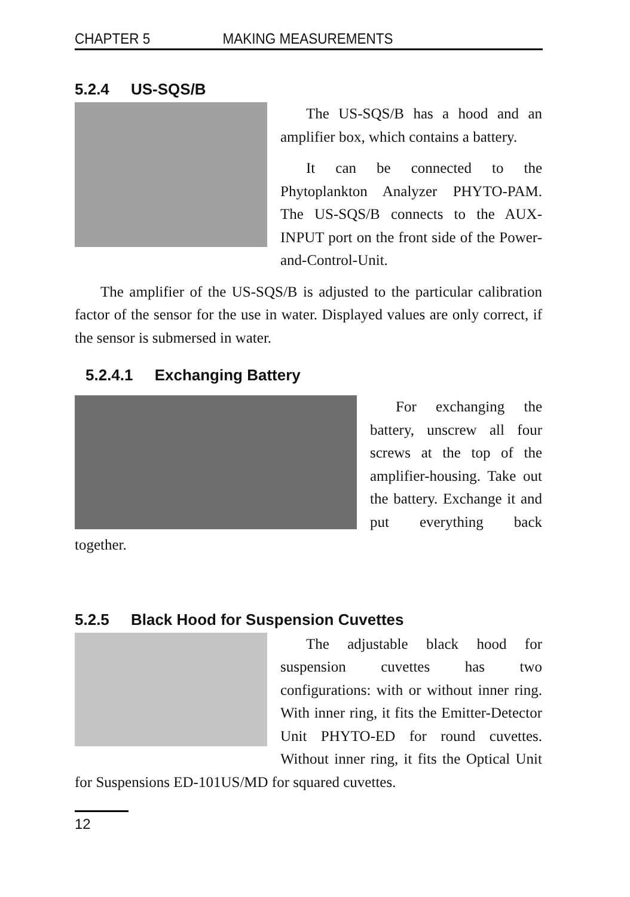CHAPTER 5 MAKING MEASUREMENTS
5.2.4 US-SQS/B
The US-SQS/B has a hood and an amplifier box, which contains a battery.
It can be connected to the Phytoplankton Analyzer PHYTO-PAM. The US-SQS/B connects to the AUX-INPUT port on the front side of the Power-and-Control-Unit.
The amplifier of the US-SQS/B is adjusted to the particular calibration factor of the sensor for the use in water. Displayed values are only correct, if the sensor is submersed in water.
5.2.4.1 Exchanging Battery
For exchanging the battery, unscrew all four screws at the top of the amplifier-housing. Take out the battery. Exchange it and put everything back together.
5.2.5 Black Hood for Suspension Cuvettes
The adjustable black hood for suspension cuvettes has two configurations: with or without inner ring. With inner ring, it fits the Emitter-Detector Unit PHYTO-ED for round cuvettes. Without inner ring, it fits the Optical Unit for Suspensions ED-101US/MD for squared cuvettes.
12